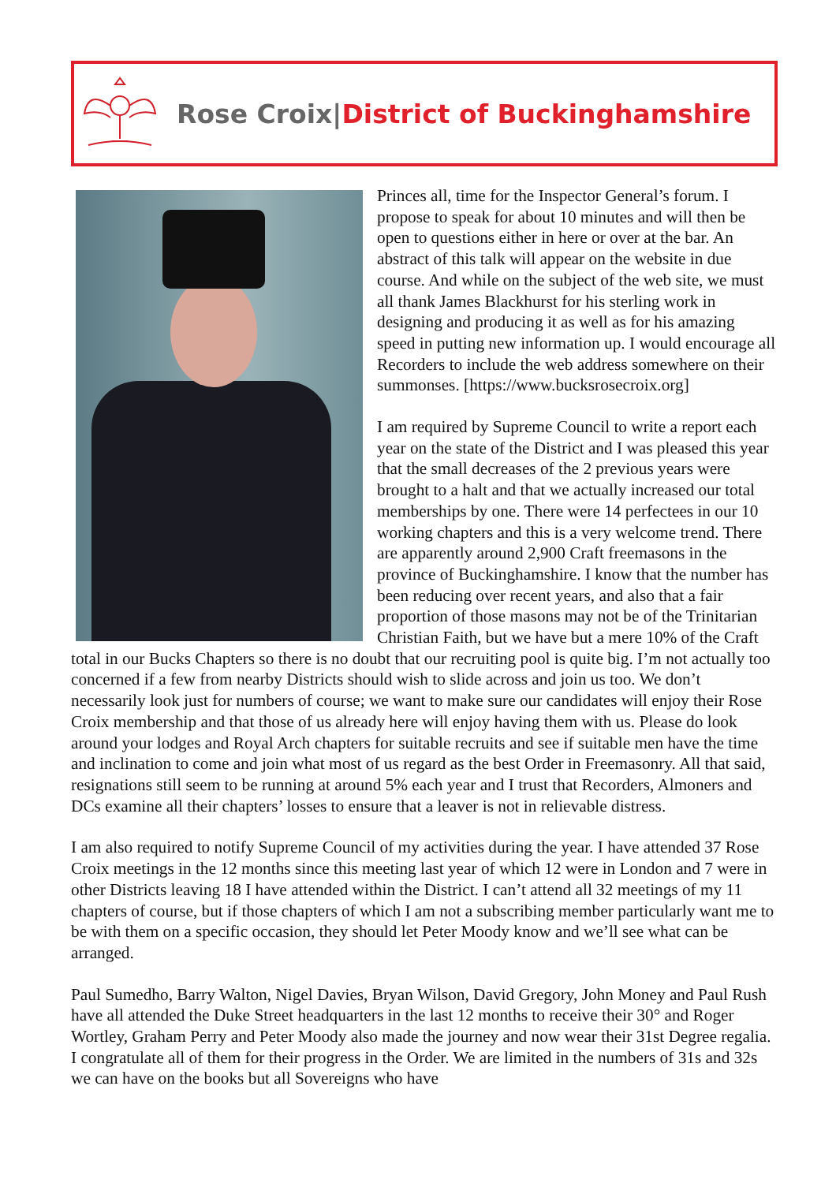Rose Croix|District of Buckinghamshire
Princes all, time for the Inspector General’s forum. I propose to speak for about 10 minutes and will then be open to questions either in here or over at the bar. An abstract of this talk will appear on the website in due course. And while on the subject of the web site, we must all thank James Blackhurst for his sterling work in designing and producing it as well as for his amazing speed in putting new information up. I would encourage all Recorders to include the web address somewhere on their summonses. [https://www.bucksrosecroix.org]
I am required by Supreme Council to write a report each year on the state of the District and I was pleased this year that the small decreases of the 2 previous years were brought to a halt and that we actually increased our total memberships by one. There were 14 perfectees in our 10 working chapters and this is a very welcome trend. There are apparently around 2,900 Craft freemasons in the province of Buckinghamshire. I know that the number has been reducing over recent years, and also that a fair proportion of those masons may not be of the Trinitarian Christian Faith, but we have but a mere 10% of the Craft total in our Bucks Chapters so there is no doubt that our recruiting pool is quite big. I’m not actually too concerned if a few from nearby Districts should wish to slide across and join us too. We don’t necessarily look just for numbers of course; we want to make sure our candidates will enjoy their Rose Croix membership and that those of us already here will enjoy having them with us. Please do look around your lodges and Royal Arch chapters for suitable recruits and see if suitable men have the time and inclination to come and join what most of us regard as the best Order in Freemasonry. All that said, resignations still seem to be running at around 5% each year and I trust that Recorders, Almoners and DCs examine all their chapters’ losses to ensure that a leaver is not in relievable distress.
I am also required to notify Supreme Council of my activities during the year. I have attended 37 Rose Croix meetings in the 12 months since this meeting last year of which 12 were in London and 7 were in other Districts leaving 18 I have attended within the District. I can’t attend all 32 meetings of my 11 chapters of course, but if those chapters of which I am not a subscribing member particularly want me to be with them on a specific occasion, they should let Peter Moody know and we’ll see what can be arranged.
Paul Sumedho, Barry Walton, Nigel Davies, Bryan Wilson, David Gregory, John Money and Paul Rush have all attended the Duke Street headquarters in the last 12 months to receive their 30° and Roger Wortley, Graham Perry and Peter Moody also made the journey and now wear their 31st Degree regalia. I congratulate all of them for their progress in the Order. We are limited in the numbers of 31s and 32s we can have on the books but all Sovereigns who have